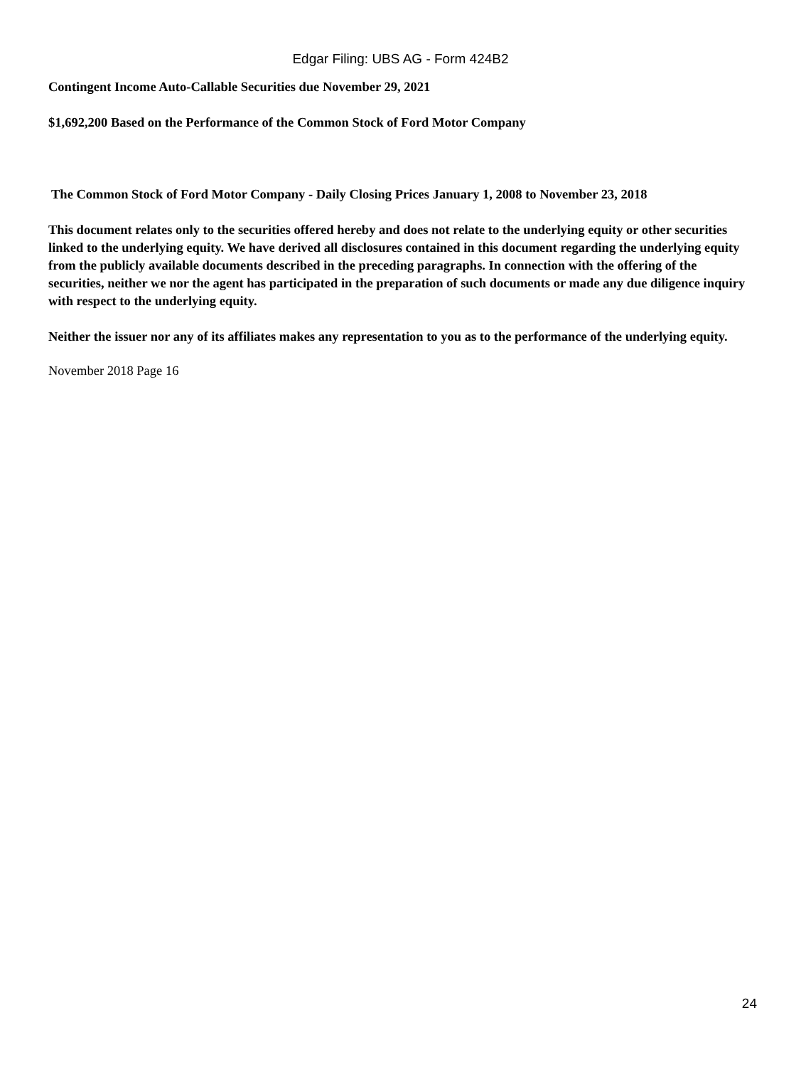Edgar Filing: UBS AG - Form 424B2
Contingent Income Auto-Callable Securities due November 29, 2021
$1,692,200 Based on the Performance of the Common Stock of Ford Motor Company
The Common Stock of Ford Motor Company - Daily Closing Prices January 1, 2008 to November 23, 2018
This document relates only to the securities offered hereby and does not relate to the underlying equity or other securities linked to the underlying equity. We have derived all disclosures contained in this document regarding the underlying equity from the publicly available documents described in the preceding paragraphs. In connection with the offering of the securities, neither we nor the agent has participated in the preparation of such documents or made any due diligence inquiry with respect to the underlying equity.
Neither the issuer nor any of its affiliates makes any representation to you as to the performance of the underlying equity.
November 2018 Page 16
24